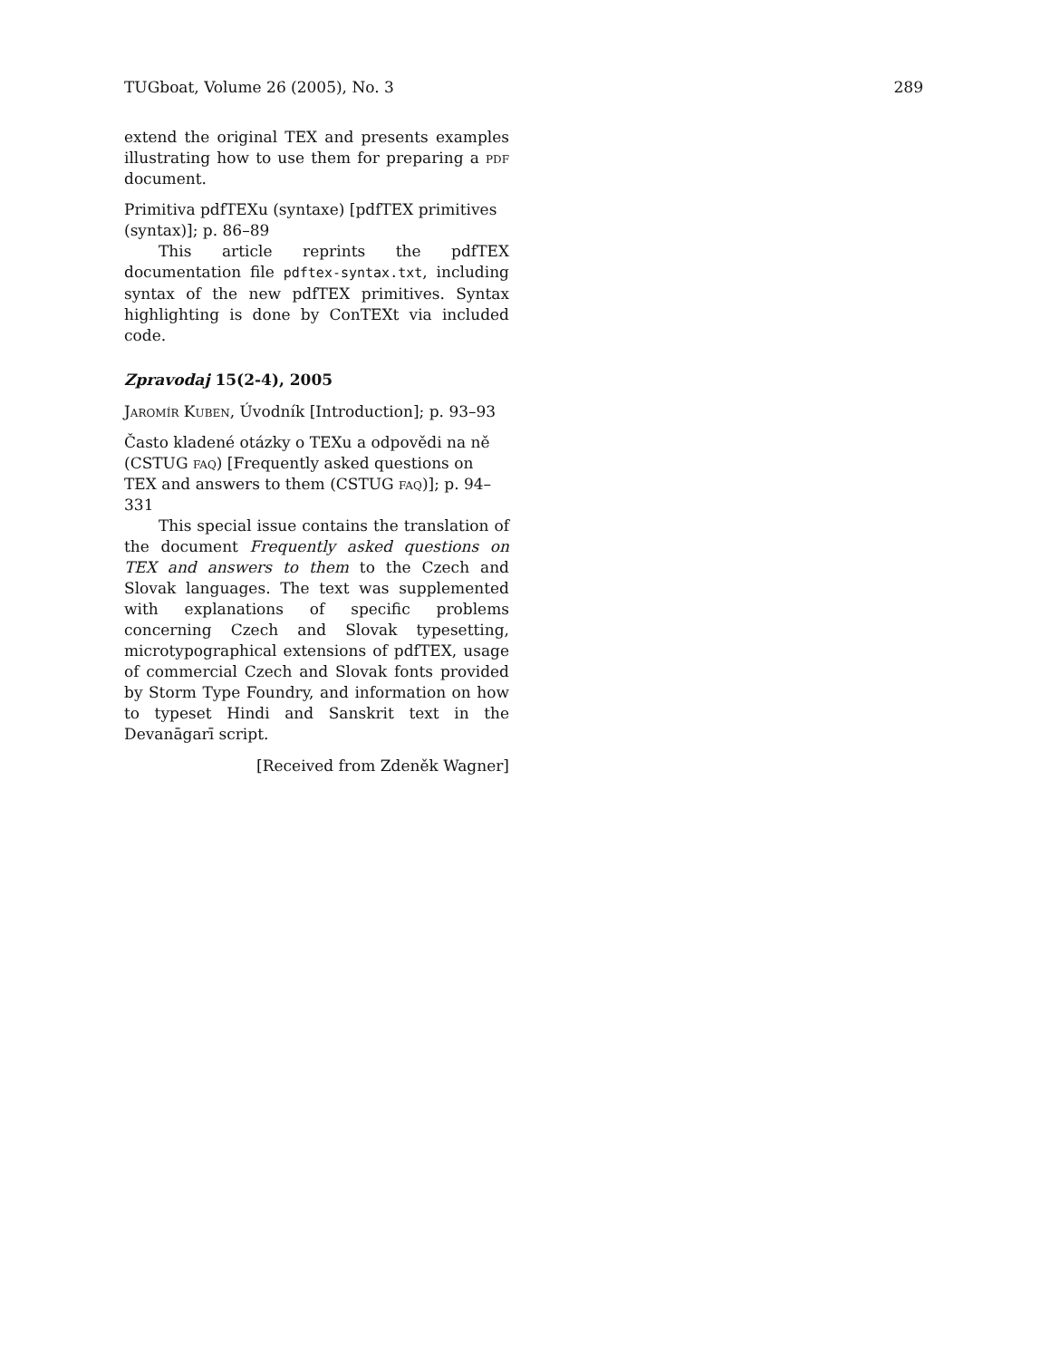TUGboat, Volume 26 (2005), No. 3 289
extend the original TEX and presents examples illustrating how to use them for preparing a pdf document.
Primitiva pdfTEXu (syntaxe) [pdfTEX primitives (syntax)]; p. 86–89
This article reprints the pdfTEX documentation file pdftex-syntax.txt, including syntax of the new pdfTEX primitives. Syntax highlighting is done by ConTEXt via included code.
Zpravodaj 15(2-4), 2005
Jaromír Kuben, Úvodník [Introduction]; p. 93–93
Často kladené otázky o TEXu a odpovědi na ně (CSTUG faq) [Frequently asked questions on TEX and answers to them (CSTUG faq)]; p. 94–331
This special issue contains the translation of the document Frequently asked questions on TEX and answers to them to the Czech and Slovak languages. The text was supplemented with explanations of specific problems concerning Czech and Slovak typesetting, microtypographical extensions of pdfTEX, usage of commercial Czech and Slovak fonts provided by Storm Type Foundry, and information on how to typeset Hindi and Sanskrit text in the Devanāgarī script.
[Received from Zdeněk Wagner]